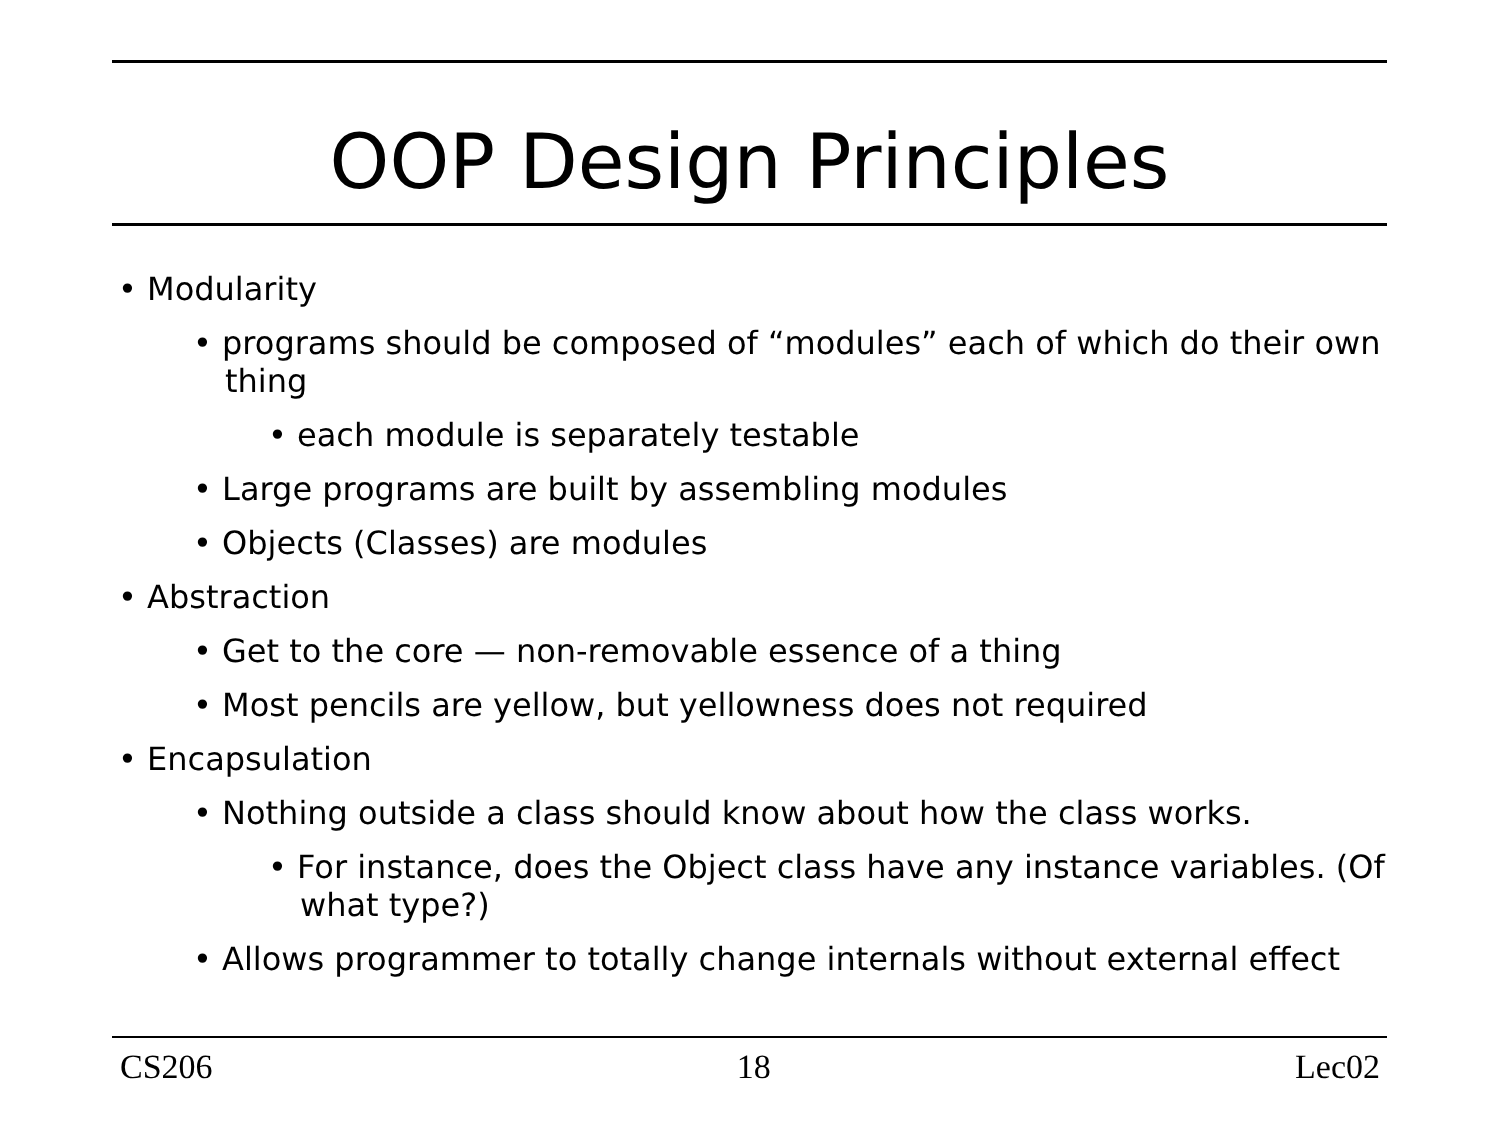OOP Design Principles
• Modularity
• programs should be composed of “modules” each of which do their own thing
• each module is separately testable
• Large programs are built by assembling modules
• Objects (Classes) are modules
• Abstraction
• Get to the core — non-removable essence of a thing
• Most pencils are yellow, but yellowness does not required
• Encapsulation
• Nothing outside a class should know about how the class works.
• For instance, does the Object class have any instance variables. (Of what type?)
• Allows programmer to totally change internals without external effect
CS206 18 Lec02